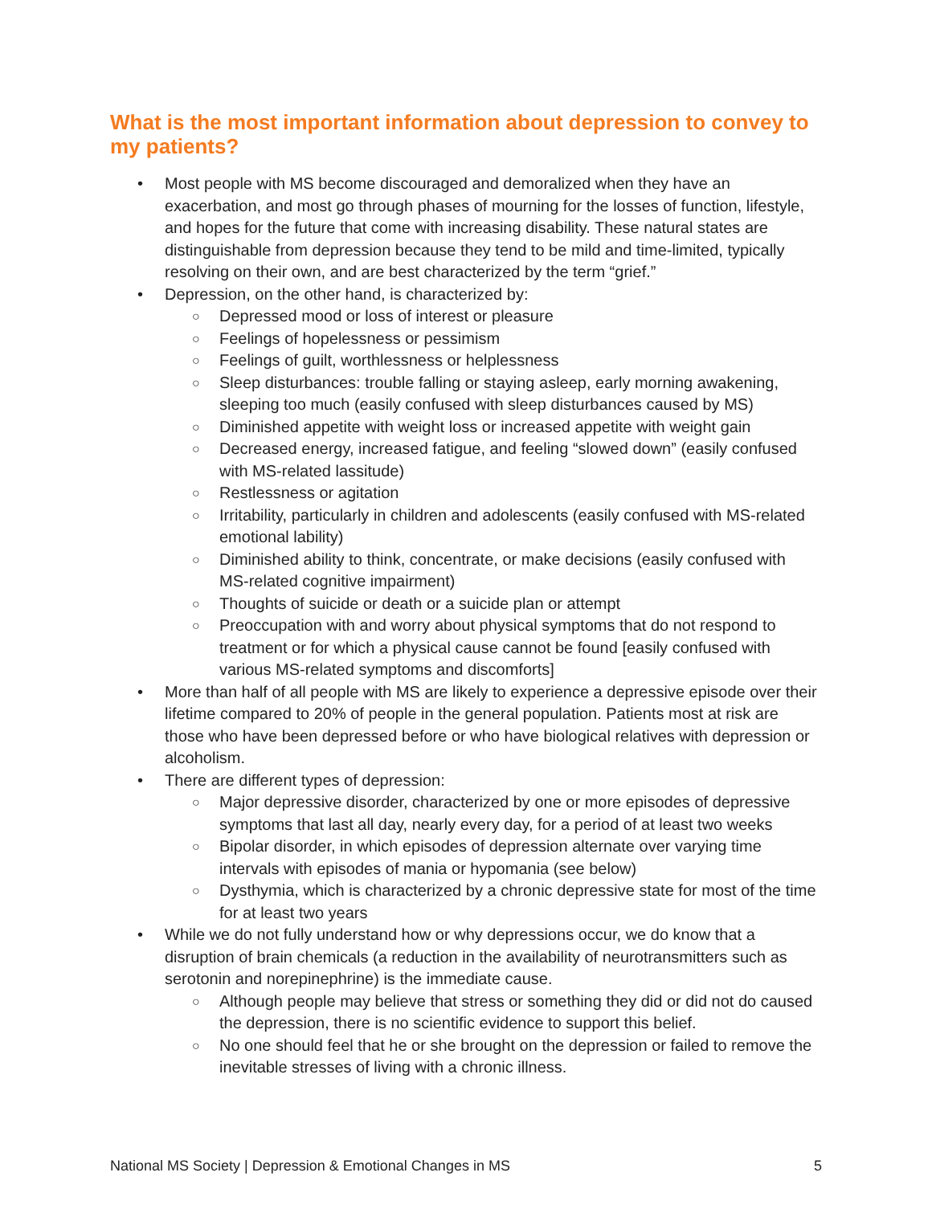What is the most important information about depression to convey to my patients?
• Most people with MS become discouraged and demoralized when they have an exacerbation, and most go through phases of mourning for the losses of function, lifestyle, and hopes for the future that come with increasing disability. These natural states are distinguishable from depression because they tend to be mild and time-limited, typically resolving on their own, and are best characterized by the term “grief.”
• Depression, on the other hand, is characterized by:
○ Depressed mood or loss of interest or pleasure
○ Feelings of hopelessness or pessimism
○ Feelings of guilt, worthlessness or helplessness
○ Sleep disturbances: trouble falling or staying asleep, early morning awakening, sleeping too much (easily confused with sleep disturbances caused by MS)
○ Diminished appetite with weight loss or increased appetite with weight gain
○ Decreased energy, increased fatigue, and feeling “slowed down” (easily confused with MS-related lassitude)
○ Restlessness or agitation
○ Irritability, particularly in children and adolescents (easily confused with MS-related emotional lability)
○ Diminished ability to think, concentrate, or make decisions (easily confused with MS-related cognitive impairment)
○ Thoughts of suicide or death or a suicide plan or attempt
○ Preoccupation with and worry about physical symptoms that do not respond to treatment or for which a physical cause cannot be found [easily confused with various MS-related symptoms and discomforts]
• More than half of all people with MS are likely to experience a depressive episode over their lifetime compared to 20% of people in the general population. Patients most at risk are those who have been depressed before or who have biological relatives with depression or alcoholism.
• There are different types of depression:
○ Major depressive disorder, characterized by one or more episodes of depressive symptoms that last all day, nearly every day, for a period of at least two weeks
○ Bipolar disorder, in which episodes of depression alternate over varying time intervals with episodes of mania or hypomania (see below)
○ Dysthymia, which is characterized by a chronic depressive state for most of the time for at least two years
• While we do not fully understand how or why depressions occur, we do know that a disruption of brain chemicals (a reduction in the availability of neurotransmitters such as serotonin and norepinephrine) is the immediate cause.
○ Although people may believe that stress or something they did or did not do caused the depression, there is no scientific evidence to support this belief.
○ No one should feel that he or she brought on the depression or failed to remove the inevitable stresses of living with a chronic illness.
National MS Society | Depression & Emotional Changes in MS 5